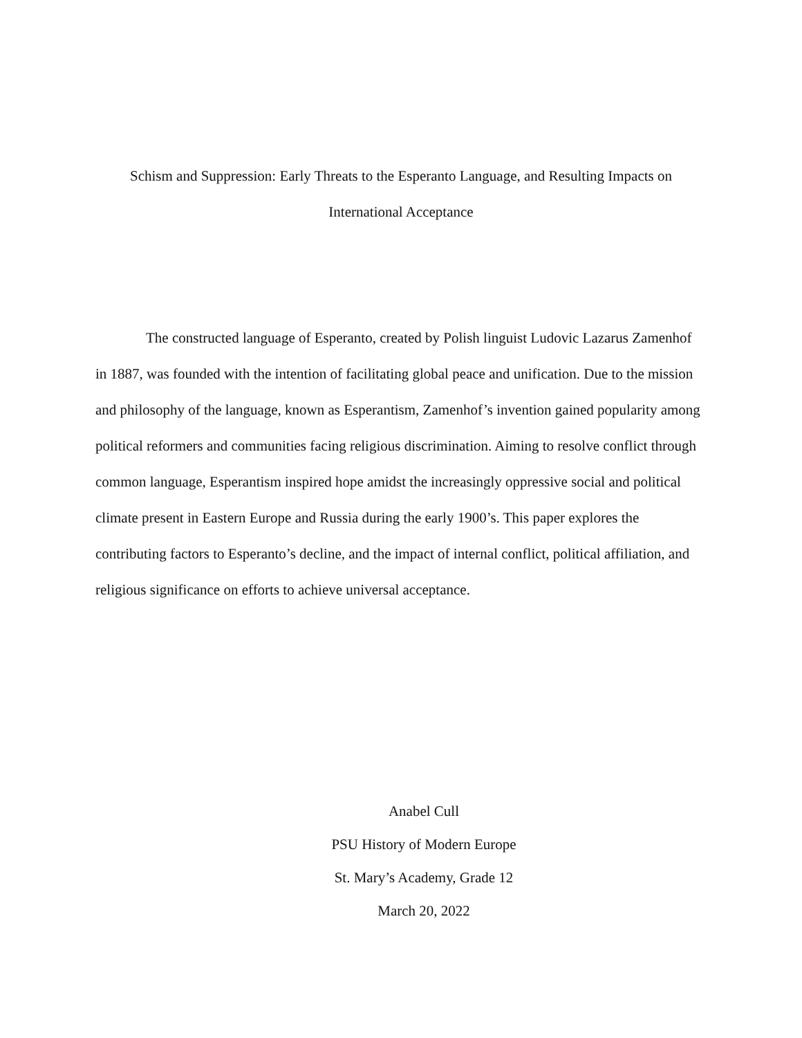Schism and Suppression: Early Threats to the Esperanto Language, and Resulting Impacts on
International Acceptance
The constructed language of Esperanto, created by Polish linguist Ludovic Lazarus Zamenhof in 1887, was founded with the intention of facilitating global peace and unification. Due to the mission and philosophy of the language, known as Esperantism, Zamenhof’s invention gained popularity among political reformers and communities facing religious discrimination. Aiming to resolve conflict through common language, Esperantism inspired hope amidst the increasingly oppressive social and political climate present in Eastern Europe and Russia during the early 1900’s. This paper explores the contributing factors to Esperanto’s decline, and the impact of internal conflict, political affiliation, and religious significance on efforts to achieve universal acceptance.
Anabel Cull
PSU History of Modern Europe
St. Mary’s Academy, Grade 12
March 20, 2022